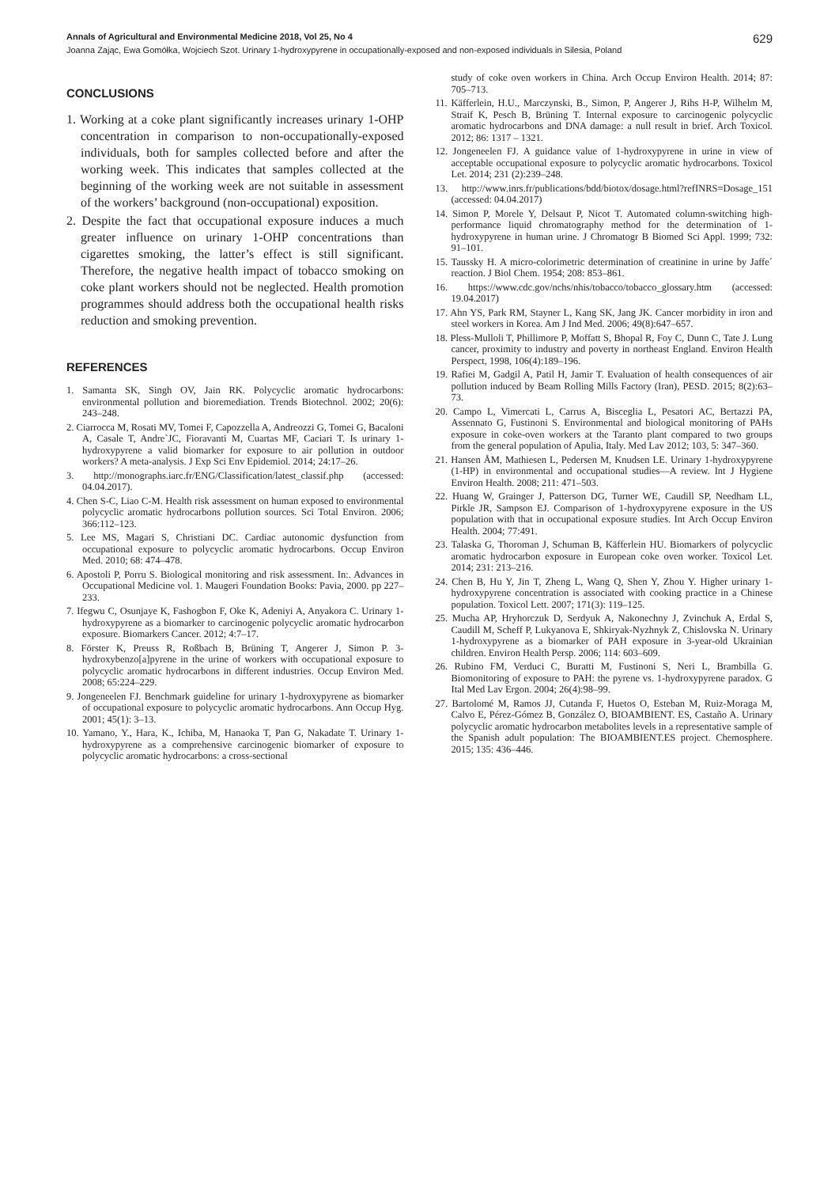Annals of Agricultural and Environmental Medicine 2018, Vol 25, No 4 629
Joanna Zając, Ewa Gomółka, Wojciech Szot. Urinary 1-hydroxypyrene in occupationally-exposed and non-exposed individuals in Silesia, Poland
CONCLUSIONS
1. Working at a coke plant significantly increases urinary 1-OHP concentration in comparison to non-occupationally-exposed individuals, both for samples collected before and after the working week. This indicates that samples collected at the beginning of the working week are not suitable in assessment of the workers’ background (non-occupational) exposition.
2. Despite the fact that occupational exposure induces a much greater influence on urinary 1-OHP concentrations than cigarettes smoking, the latter’s effect is still significant. Therefore, the negative health impact of tobacco smoking on coke plant workers should not be neglected. Health promotion programmes should address both the occupational health risks reduction and smoking prevention.
REFERENCES
1. Samanta SK, Singh OV, Jain RK. Polycyclic aromatic hydrocarbons: environmental pollution and bioremediation. Trends Biotechnol. 2002; 20(6): 243–248.
2. Ciarrocca M, Rosati MV, Tomei F, Capozzella A, Andreozzi G, Tomei G, Bacaloni A, Casale T, Andre`JC, Fioravanti M, Cuartas MF, Caciari T. Is urinary 1-hydroxypyrene a valid biomarker for exposure to air pollution in outdoor workers? A meta-analysis. J Exp Sci Env Epidemiol. 2014; 24:17–26.
3. http://monographs.iarc.fr/ENG/Classification/latest_classif.php (accessed: 04.04.2017).
4. Chen S-C, Liao C-M. Health risk assessment on human exposed to environmental polycyclic aromatic hydrocarbons pollution sources. Sci Total Environ. 2006; 366:112–123.
5. Lee MS, Magari S, Christiani DC. Cardiac autonomic dysfunction from occupational exposure to polycyclic aromatic hydrocarbons. Occup Environ Med. 2010; 68: 474–478.
6. Apostoli P, Porru S. Biological monitoring and risk assessment. In:. Advances in Occupational Medicine vol. 1. Maugeri Foundation Books: Pavia, 2000. pp 227–233.
7. Ifegwu C, Osunjaye K, Fashogbon F, Oke K, Adeniyi A, Anyakora C. Urinary 1-hydroxypyrene as a biomarker to carcinogenic polycyclic aromatic hydrocarbon exposure. Biomarkers Cancer. 2012; 4:7–17.
8. Förster K, Preuss R, Roßbach B, Brüning T, Angerer J, Simon P. 3-hydroxybenzo[a]pyrene in the urine of workers with occupational exposure to polycyclic aromatic hydrocarbons in different industries. Occup Environ Med. 2008; 65:224–229.
9. Jongeneelen FJ. Benchmark guideline for urinary 1-hydroxypyrene as biomarker of occupational exposure to polycyclic aromatic hydrocarbons. Ann Occup Hyg. 2001; 45(1): 3–13.
10. Yamano, Y., Hara, K., Ichiba, M, Hanaoka T, Pan G, Nakadate T. Urinary 1-hydroxypyrene as a comprehensive carcinogenic biomarker of exposure to polycyclic aromatic hydrocarbons: a cross-sectional
study of coke oven workers in China. Arch Occup Environ Health. 2014; 87: 705–713.
11. Käfferlein, H.U., Marczynski, B., Simon, P, Angerer J, Rihs H-P, Wilhelm M, Straif K, Pesch B, Brüning T. Internal exposure to carcinogenic polycyclic aromatic hydrocarbons and DNA damage: a null result in brief. Arch Toxicol. 2012; 86: 1317 – 1321.
12. Jongeneelen FJ. A guidance value of 1-hydroxypyrene in urine in view of acceptable occupational exposure to polycyclic aromatic hydrocarbons. Toxicol Let. 2014; 231 (2):239–248.
13. http://www.inrs.fr/publications/bdd/biotox/dosage.html?refINRS=Dosage_151 (accessed: 04.04.2017)
14. Simon P, Morele Y, Delsaut P, Nicot T. Automated column-switching high-performance liquid chromatography method for the determination of 1-hydroxypyrene in human urine. J Chromatogr B Biomed Sci Appl. 1999; 732: 91–101.
15. Taussky H. A micro-colorimetric determination of creatinine in urine by Jaffe´ reaction. J Biol Chem. 1954; 208: 853–861.
16. https://www.cdc.gov/nchs/nhis/tobacco/tobacco_glossary.htm (accessed: 19.04.2017)
17. Ahn YS, Park RM, Stayner L, Kang SK, Jang JK. Cancer morbidity in iron and steel workers in Korea. Am J Ind Med. 2006; 49(8):647–657.
18. Pless-Mulloli T, Phillimore P, Moffatt S, Bhopal R, Foy C, Dunn C, Tate J. Lung cancer, proximity to industry and poverty in northeast England. Environ Health Perspect, 1998, 106(4):189–196.
19. Rafiei M, Gadgil A, Patil H, Jamir T. Evaluation of health consequences of air pollution induced by Beam Rolling Mills Factory (Iran), PESD. 2015; 8(2):63–73.
20. Campo L, Vimercati L, Carrus A, Bisceglia L, Pesatori AC, Bertazzi PA, Assennato G, Fustinoni S. Environmental and biological monitoring of PAHs exposure in coke-oven workers at the Taranto plant compared to two groups from the general population of Apulia, Italy. Med Lav 2012; 103, 5: 347–360.
21. Hansen ÅM, Mathiesen L, Pedersen M, Knudsen LE. Urinary 1-hydroxypyrene (1-HP) in environmental and occupational studies—A review. Int J Hygiene Environ Health. 2008; 211: 471–503.
22. Huang W, Grainger J, Patterson DG, Turner WE, Caudill SP, Needham LL, Pirkle JR, Sampson EJ. Comparison of 1-hydroxypyrene exposure in the US population with that in occupational exposure studies. Int Arch Occup Environ Health. 2004; 77:491.
23. Talaska G, Thoroman J, Schuman B, Käfferlein HU. Biomarkers of polycyclic aromatic hydrocarbon exposure in European coke oven worker. Toxicol Let. 2014; 231: 213–216.
24. Chen B, Hu Y, Jin T, Zheng L, Wang Q, Shen Y, Zhou Y. Higher urinary 1-hydroxypyrene concentration is associated with cooking practice in a Chinese population. Toxicol Lett. 2007; 171(3): 119–125.
25. Mucha AP, Hryhorczuk D, Serdyuk A, Nakonechny J, Zvinchuk A, Erdal S, Caudill M, Scheff P, Lukyanova E, Shkiryak-Nyzhnyk Z, Chislovska N. Urinary 1-hydroxypyrene as a biomarker of PAH exposure in 3-year-old Ukrainian children. Environ Health Persp. 2006; 114: 603–609.
26. Rubino FM, Verduci C, Buratti M, Fustinoni S, Neri L, Brambilla G. Biomonitoring of exposure to PAH: the pyrene vs. 1-hydroxypyrene paradox. G Ital Med Lav Ergon. 2004; 26(4):98–99.
27. Bartolomé M, Ramos JJ, Cutanda F, Huetos O, Esteban M, Ruiz-Moraga M, Calvo E, Pérez-Gómez B, González O, BIOAMBIENT. ES, Castaño A. Urinary polycyclic aromatic hydrocarbon metabolites levels in a representative sample of the Spanish adult population: The BIOAMBIENT.ES project. Chemosphere. 2015; 135: 436–446.